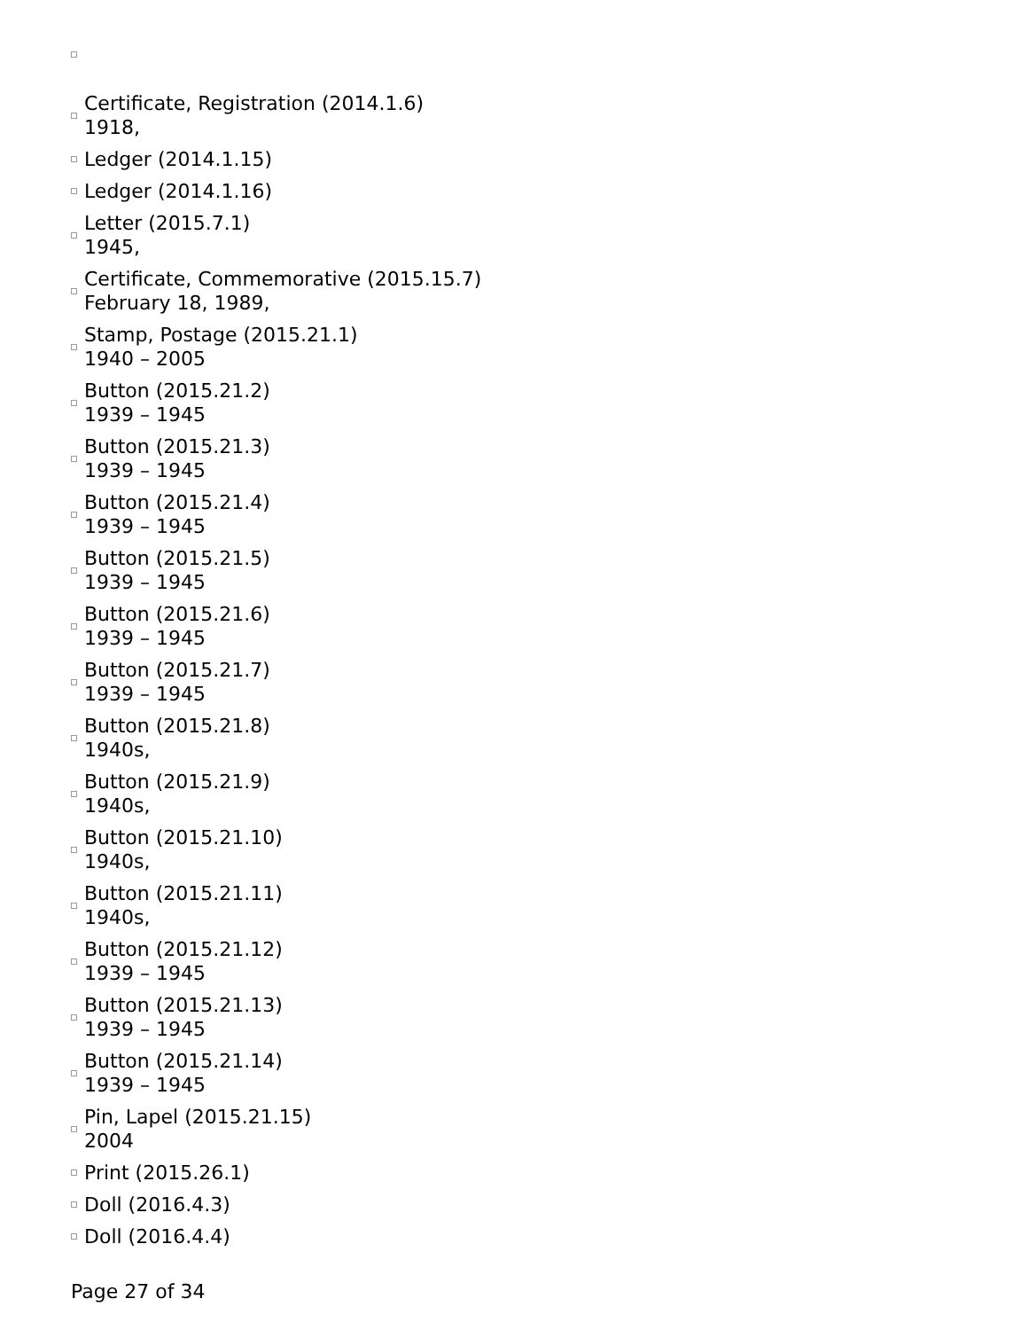Certificate, Registration (2014.1.6)
1918,
Ledger (2014.1.15)
Ledger (2014.1.16)
Letter (2015.7.1)
1945,
Certificate, Commemorative (2015.15.7)
February 18, 1989,
Stamp, Postage (2015.21.1)
1940 – 2005
Button (2015.21.2)
1939 – 1945
Button (2015.21.3)
1939 – 1945
Button (2015.21.4)
1939 – 1945
Button (2015.21.5)
1939 – 1945
Button (2015.21.6)
1939 – 1945
Button (2015.21.7)
1939 – 1945
Button (2015.21.8)
1940s,
Button (2015.21.9)
1940s,
Button (2015.21.10)
1940s,
Button (2015.21.11)
1940s,
Button (2015.21.12)
1939 – 1945
Button (2015.21.13)
1939 – 1945
Button (2015.21.14)
1939 – 1945
Pin, Lapel (2015.21.15)
2004
Print (2015.26.1)
Doll (2016.4.3)
Doll (2016.4.4)
Page 27 of 34